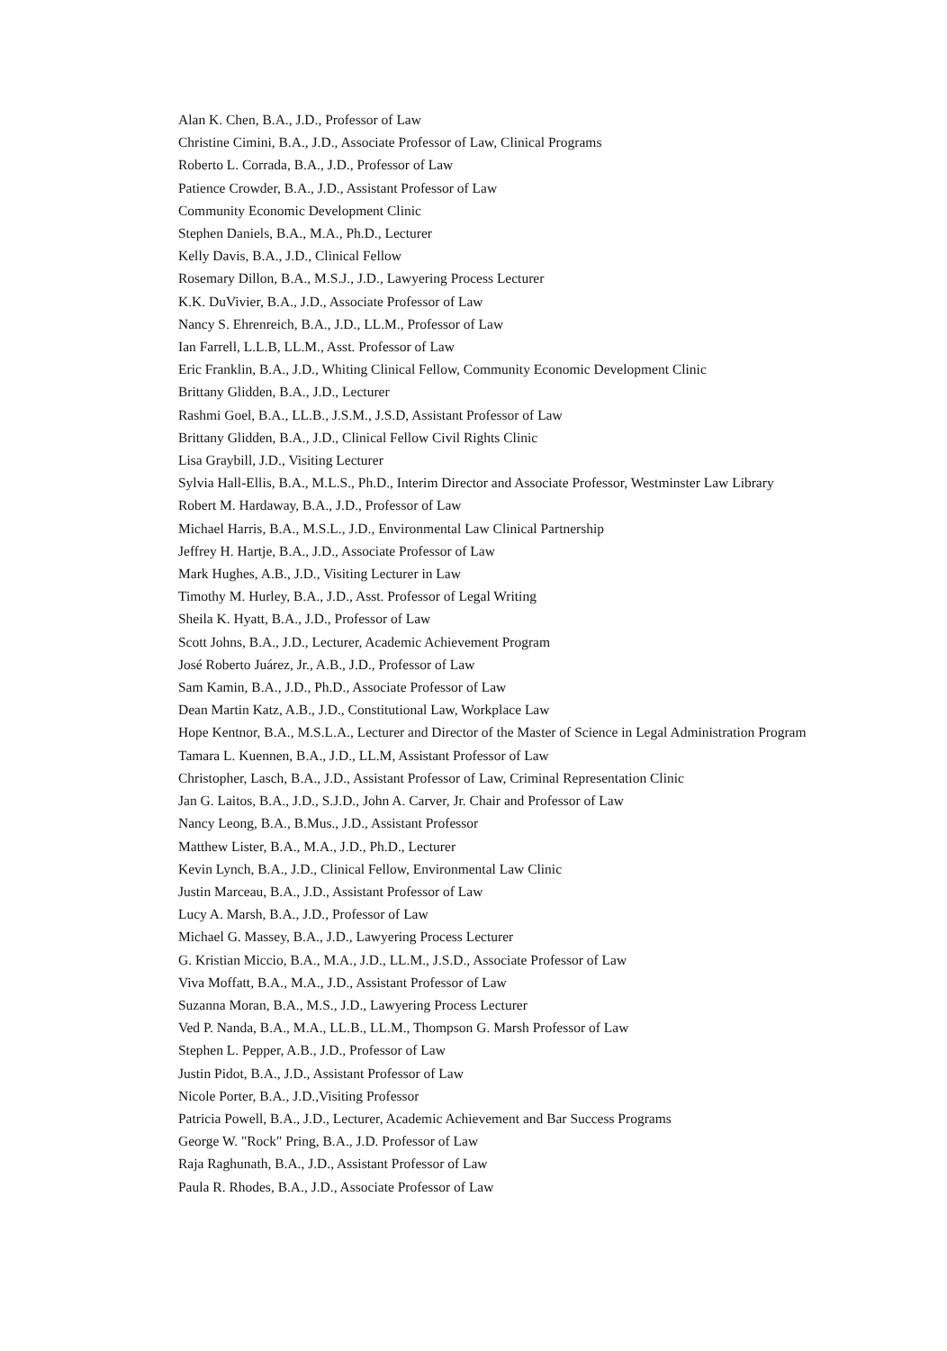Alan K. Chen, B.A., J.D., Professor of Law
Christine Cimini, B.A., J.D., Associate Professor of Law, Clinical Programs
Roberto L. Corrada, B.A., J.D., Professor of Law
Patience Crowder, B.A., J.D., Assistant Professor of Law
Community Economic Development Clinic
Stephen Daniels, B.A., M.A., Ph.D., Lecturer
Kelly Davis, B.A., J.D., Clinical Fellow
Rosemary Dillon, B.A., M.S.J., J.D., Lawyering Process Lecturer
K.K. DuVivier, B.A., J.D., Associate Professor of Law
Nancy S. Ehrenreich, B.A., J.D., LL.M., Professor of Law
Ian Farrell, L.L.B, LL.M., Asst. Professor of Law
Eric Franklin, B.A., J.D., Whiting Clinical Fellow, Community Economic Development Clinic
Brittany Glidden, B.A., J.D., Lecturer
Rashmi Goel, B.A., LL.B., J.S.M., J.S.D, Assistant Professor of Law
Brittany Glidden, B.A., J.D., Clinical Fellow Civil Rights Clinic
Lisa Graybill, J.D., Visiting Lecturer
Sylvia Hall-Ellis, B.A., M.L.S., Ph.D., Interim Director and Associate Professor, Westminster Law Library
Robert M. Hardaway, B.A., J.D., Professor of Law
Michael Harris, B.A., M.S.L., J.D., Environmental Law Clinical Partnership
Jeffrey H. Hartje, B.A., J.D., Associate Professor of Law
Mark Hughes, A.B., J.D., Visiting Lecturer in Law
Timothy M. Hurley, B.A., J.D., Asst. Professor of Legal Writing
Sheila K. Hyatt, B.A., J.D., Professor of Law
Scott Johns, B.A., J.D., Lecturer, Academic Achievement Program
José Roberto Juárez, Jr., A.B., J.D., Professor of Law
Sam Kamin, B.A., J.D., Ph.D., Associate Professor of Law
Dean Martin Katz, A.B., J.D., Constitutional Law, Workplace Law
Hope Kentnor, B.A., M.S.L.A., Lecturer and Director of the Master of Science in Legal Administration Program
Tamara L. Kuennen, B.A., J.D., LL.M, Assistant Professor of Law
Christopher, Lasch, B.A., J.D., Assistant Professor of Law, Criminal Representation Clinic
Jan G. Laitos, B.A., J.D., S.J.D., John A. Carver, Jr. Chair and Professor of Law
Nancy Leong, B.A., B.Mus., J.D., Assistant Professor
Matthew Lister, B.A., M.A., J.D., Ph.D., Lecturer
Kevin Lynch, B.A., J.D., Clinical Fellow, Environmental Law Clinic
Justin Marceau, B.A., J.D., Assistant Professor of Law
Lucy A. Marsh, B.A., J.D., Professor of Law
Michael G. Massey, B.A., J.D., Lawyering Process Lecturer
G. Kristian Miccio, B.A., M.A., J.D., LL.M., J.S.D., Associate Professor of Law
Viva Moffatt, B.A., M.A., J.D., Assistant Professor of Law
Suzanna Moran, B.A., M.S., J.D., Lawyering Process Lecturer
Ved P. Nanda, B.A., M.A., LL.B., LL.M., Thompson G. Marsh Professor of Law
Stephen L. Pepper, A.B., J.D., Professor of Law
Justin Pidot, B.A., J.D., Assistant Professor of Law
Nicole Porter, B.A., J.D.,Visiting Professor
Patricia Powell, B.A., J.D., Lecturer, Academic Achievement and Bar Success Programs
George W. "Rock" Pring, B.A., J.D. Professor of Law
Raja Raghunath, B.A., J.D., Assistant Professor of Law
Paula R. Rhodes, B.A., J.D., Associate Professor of Law